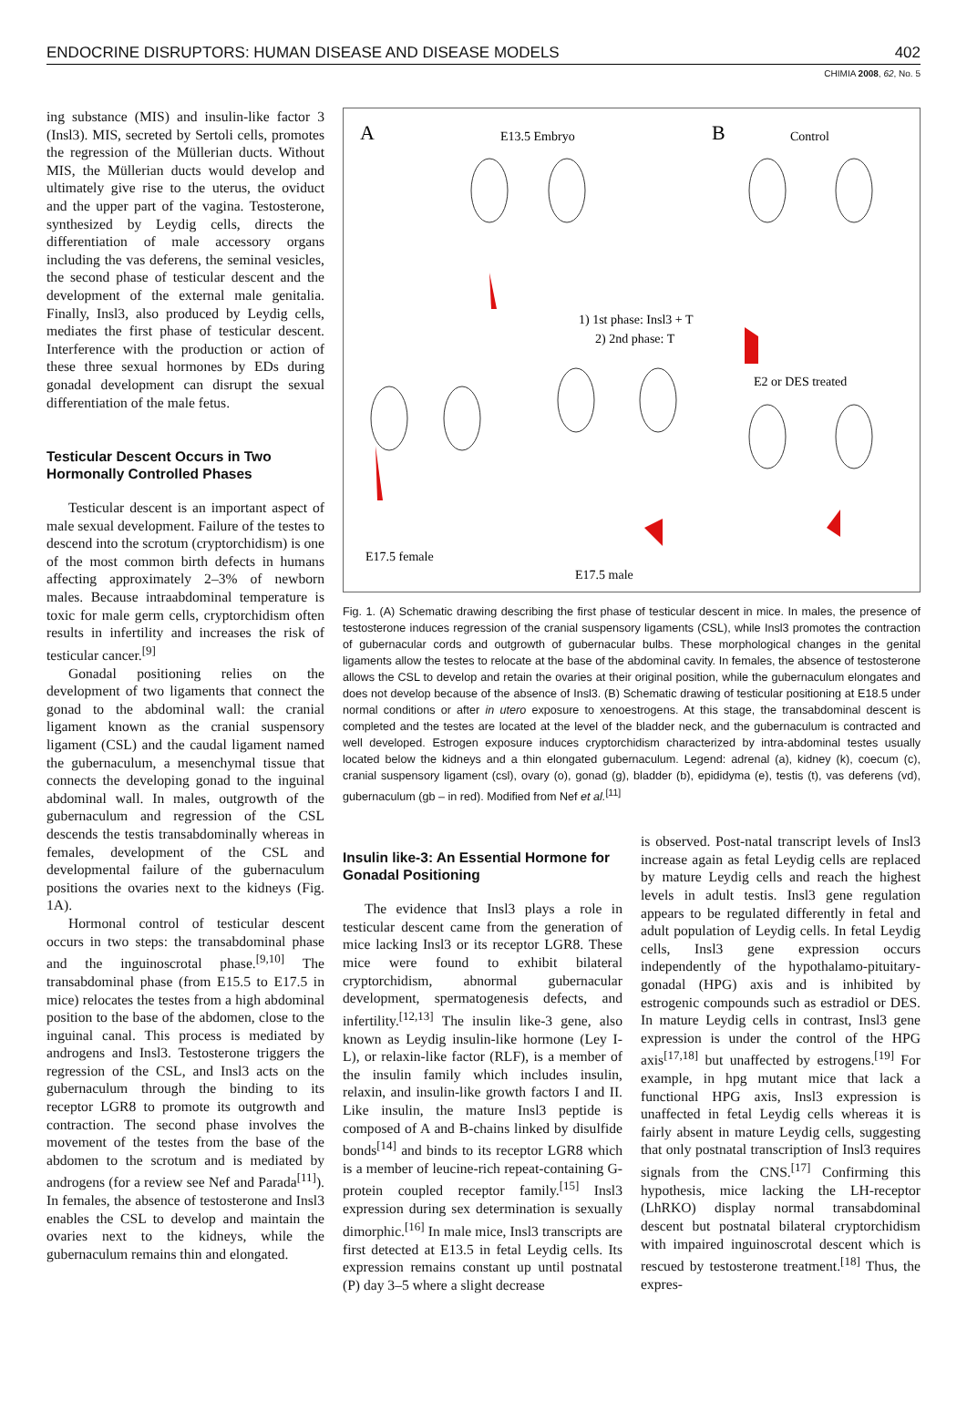ENDOCRINE DISRUPTORS: HUMAN DISEASE AND DISEASE MODELS 402
CHIMIA 2008, 62, No. 5
ing substance (MIS) and insulin-like factor 3 (Insl3). MIS, secreted by Sertoli cells, promotes the regression of the Müllerian ducts. Without MIS, the Müllerian ducts would develop and ultimately give rise to the uterus, the oviduct and the upper part of the vagina. Testosterone, synthesized by Leydig cells, directs the differentiation of male accessory organs including the vas deferens, the seminal vesicles, the second phase of testicular descent and the development of the external male genitalia. Finally, Insl3, also produced by Leydig cells, mediates the first phase of testicular descent. Interference with the production or action of these three sexual hormones by EDs during gonadal development can disrupt the sexual differentiation of the male fetus.
Testicular Descent Occurs in Two Hormonally Controlled Phases
Testicular descent is an important aspect of male sexual development. Failure of the testes to descend into the scrotum (cryptorchidism) is one of the most common birth defects in humans affecting approximately 2–3% of newborn males. Because intraabdominal temperature is toxic for male germ cells, cryptorchidism often results in infertility and increases the risk of testicular cancer.<sup>[9]</sup>
Gonadal positioning relies on the development of two ligaments that connect the gonad to the abdominal wall: the cranial ligament known as the cranial suspensory ligament (CSL) and the caudal ligament named the gubernaculum, a mesenchymal tissue that connects the developing gonad to the inguinal abdominal wall. In males, outgrowth of the gubernaculum and regression of the CSL descends the testis transabdominally whereas in females, development of the CSL and developmental failure of the gubernaculum positions the ovaries next to the kidneys (Fig. 1A).
Hormonal control of testicular descent occurs in two steps: the transabdominal phase and the inguinoscrotal phase.<sup>[9,10]</sup> The transabdominal phase (from E15.5 to E17.5 in mice) relocates the testes from a high abdominal position to the base of the abdomen, close to the inguinal canal. This process is mediated by androgens and Insl3. Testosterone triggers the regression of the CSL, and Insl3 acts on the gubernaculum through the binding to its receptor LGR8 to promote its outgrowth and contraction. The second phase involves the movement of the testes from the base of the abdomen to the scrotum and is mediated by androgens (for a review see Nef and Parada<sup>[11]</sup>). In females, the absence of testosterone and Insl3 enables the CSL to develop and maintain the ovaries next to the kidneys, while the gubernaculum remains thin and elongated.
A
E13.5 Embryo
B
Control
1) 1st phase: Insl3 + T
2) 2nd phase: T
E2 or DES treated
E17.5 female
E17.5 male
Fig. 1. (A) Schematic drawing describing the first phase of testicular descent in mice. In males, the presence of testosterone induces regression of the cranial suspensory ligaments (CSL), while Insl3 promotes the contraction of gubernacular cords and outgrowth of gubernacular bulbs. These morphological changes in the genital ligaments allow the testes to relocate at the base of the abdominal cavity. In females, the absence of testosterone allows the CSL to develop and retain the ovaries at their original position, while the gubernaculum elongates and does not develop because of the absence of Insl3. (B) Schematic drawing of testicular positioning at E18.5 under normal conditions or after in utero exposure to xenoestrogens. At this stage, the transabdominal descent is completed and the testes are located at the level of the bladder neck, and the gubernaculum is contracted and well developed. Estrogen exposure induces cryptorchidism characterized by intra-abdominal testes usually located below the kidneys and a thin elongated gubernaculum. Legend: adrenal (a), kidney (k), coecum (c), cranial suspensory ligament (csl), ovary (o), gonad (g), bladder (b), epididyma (e), testis (t), vas deferens (vd), gubernaculum (gb – in red). Modified from Nef et al.<sup>[11]</sup>
Insulin like-3: An Essential Hormone for Gonadal Positioning
The evidence that Insl3 plays a role in testicular descent came from the generation of mice lacking Insl3 or its receptor LGR8. These mice were found to exhibit bilateral cryptorchidism, abnormal gubernacular development, spermatogenesis defects, and infertility.<sup>[12,13]</sup> The insulin like-3 gene, also known as Leydig insulin-like hormone (Ley I-L), or relaxin-like factor (RLF), is a member of the insulin family which includes insulin, relaxin, and insulin-like growth factors I and II. Like insulin, the mature Insl3 peptide is composed of A and B-chains linked by disulfide bonds<sup>[14]</sup> and binds to its receptor LGR8 which is a member of leucine-rich repeat-containing G-protein coupled receptor family.<sup>[15]</sup> Insl3 expression during sex determination is sexually dimorphic.<sup>[16]</sup> In male mice, Insl3 transcripts are first detected at E13.5 in fetal Leydig cells. Its expression remains constant up until postnatal (P) day 3–5 where a slight decrease
is observed. Post-natal transcript levels of Insl3 increase again as fetal Leydig cells are replaced by mature Leydig cells and reach the highest levels in adult testis. Insl3 gene regulation appears to be regulated differently in fetal and adult population of Leydig cells. In fetal Leydig cells, Insl3 gene expression occurs independently of the hypothalamo-pituitary-gonadal (HPG) axis and is inhibited by estrogenic compounds such as estradiol or DES. In mature Leydig cells in contrast, Insl3 gene expression is under the control of the HPG axis<sup>[17,18]</sup> but unaffected by estrogens.<sup>[19]</sup> For example, in hpg mutant mice that lack a functional HPG axis, Insl3 expression is unaffected in fetal Leydig cells whereas it is fairly absent in mature Leydig cells, suggesting that only postnatal transcription of Insl3 requires signals from the CNS.<sup>[17]</sup> Confirming this hypothesis, mice lacking the LH-receptor (LhRKO) display normal transabdominal descent but postnatal bilateral cryptorchidism with impaired inguinoscrotal descent which is rescued by testosterone treatment.<sup>[18]</sup> Thus, the expres-